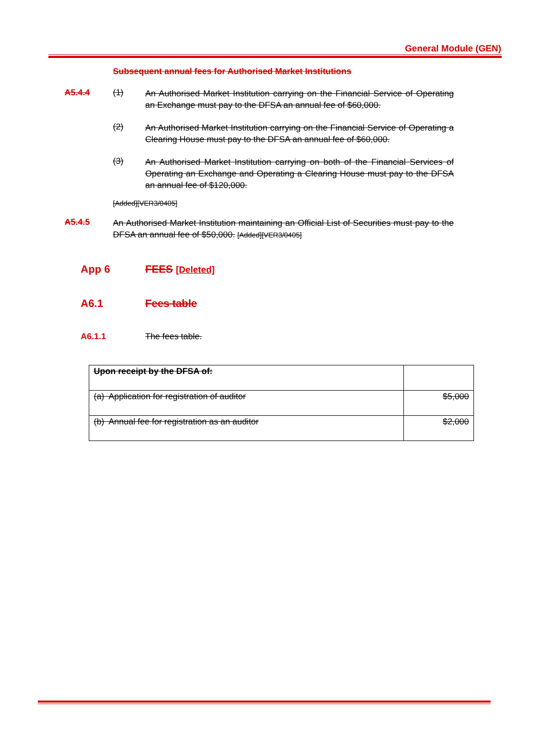General Module (GEN)
Subsequent annual fees for Authorised Market Institutions
A5.4.4 (1)
An Authorised Market Institution carrying on the Financial Service of Operating an Exchange must pay to the DFSA an annual fee of $60,000.
(2)
An Authorised Market Institution carrying on the Financial Service of Operating a Clearing House must pay to the DFSA an annual fee of $60,000.
(3)
An Authorised Market Institution carrying on both of the Financial Services of Operating an Exchange and Operating a Clearing House must pay to the DFSA an annual fee of $120,000.
[Added][VER3/0405]
A5.4.5
An Authorised Market Institution maintaining an Official List of Securities must pay to the DFSA an annual fee of $50,000. [Added][VER3/0405]
App 6 FEES [Deleted]
A6.1 Fees table
A6.1.1 The fees table.
| Upon receipt by the DFSA of: | |
| (a) Application for registration of auditor | $5,000 |
| (b) Annual fee for registration as an auditor | $2,000 |